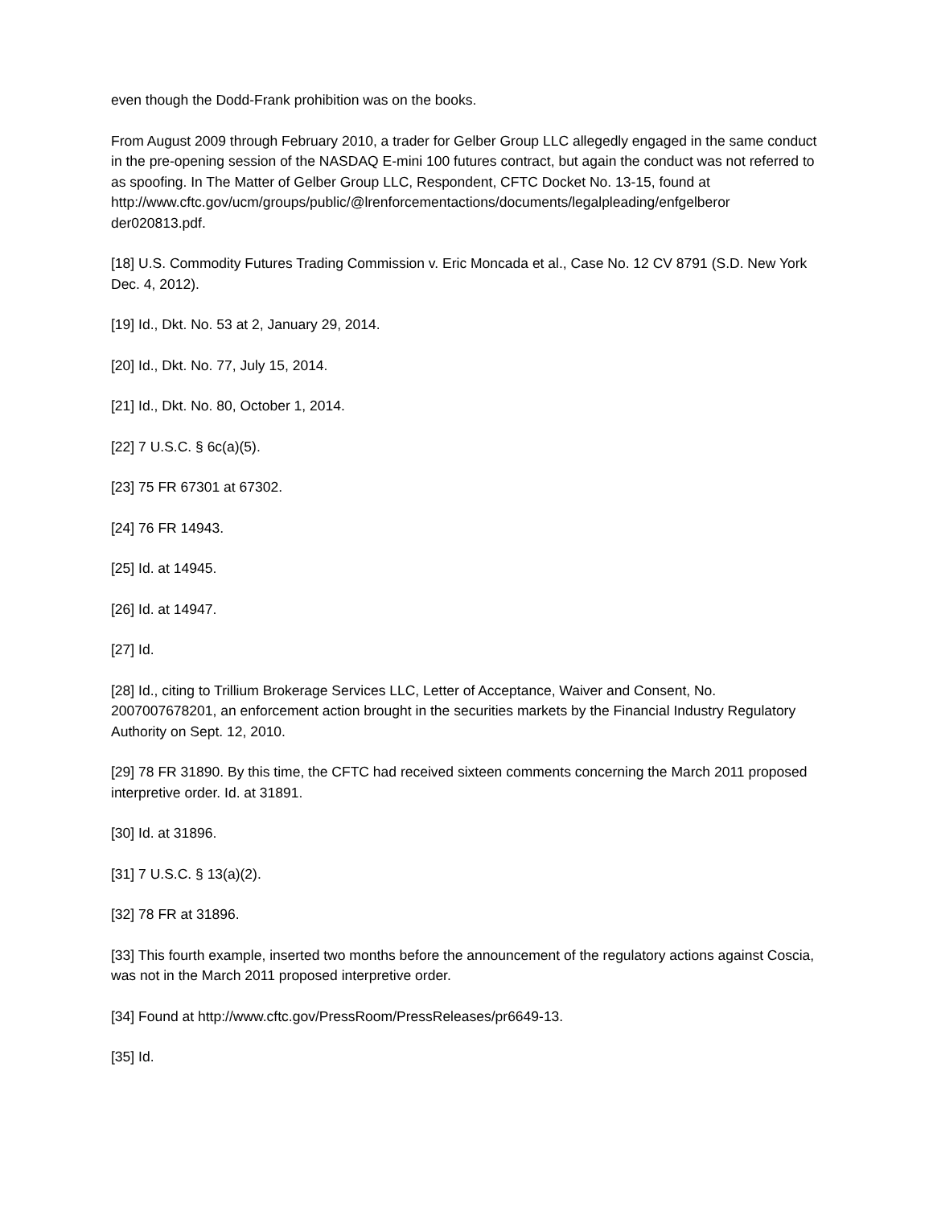even though the Dodd-Frank prohibition was on the books.
From August 2009 through February 2010, a trader for Gelber Group LLC allegedly engaged in the same conduct in the pre-opening session of the NASDAQ E-mini 100 futures contract, but again the conduct was not referred to as spoofing. In The Matter of Gelber Group LLC, Respondent, CFTC Docket No. 13-15, found at
http://www.cftc.gov/ucm/groups/public/@lrenforcementactions/documents/legalpleading/enfgelberor der020813.pdf.
[18] U.S. Commodity Futures Trading Commission v. Eric Moncada et al., Case No. 12 CV 8791 (S.D. New York Dec. 4, 2012).
[19] Id., Dkt. No. 53 at 2, January 29, 2014.
[20] Id., Dkt. No. 77, July 15, 2014.
[21] Id., Dkt. No. 80, October 1, 2014.
[22] 7 U.S.C. § 6c(a)(5).
[23] 75 FR 67301 at 67302.
[24] 76 FR 14943.
[25] Id. at 14945.
[26] Id. at 14947.
[27] Id.
[28] Id., citing to Trillium Brokerage Services LLC, Letter of Acceptance, Waiver and Consent, No. 2007007678201, an enforcement action brought in the securities markets by the Financial Industry Regulatory Authority on Sept. 12, 2010.
[29] 78 FR 31890. By this time, the CFTC had received sixteen comments concerning the March 2011 proposed interpretive order. Id. at 31891.
[30] Id. at 31896.
[31] 7 U.S.C. § 13(a)(2).
[32] 78 FR at 31896.
[33] This fourth example, inserted two months before the announcement of the regulatory actions against Coscia, was not in the March 2011 proposed interpretive order.
[34] Found at http://www.cftc.gov/PressRoom/PressReleases/pr6649-13.
[35] Id.